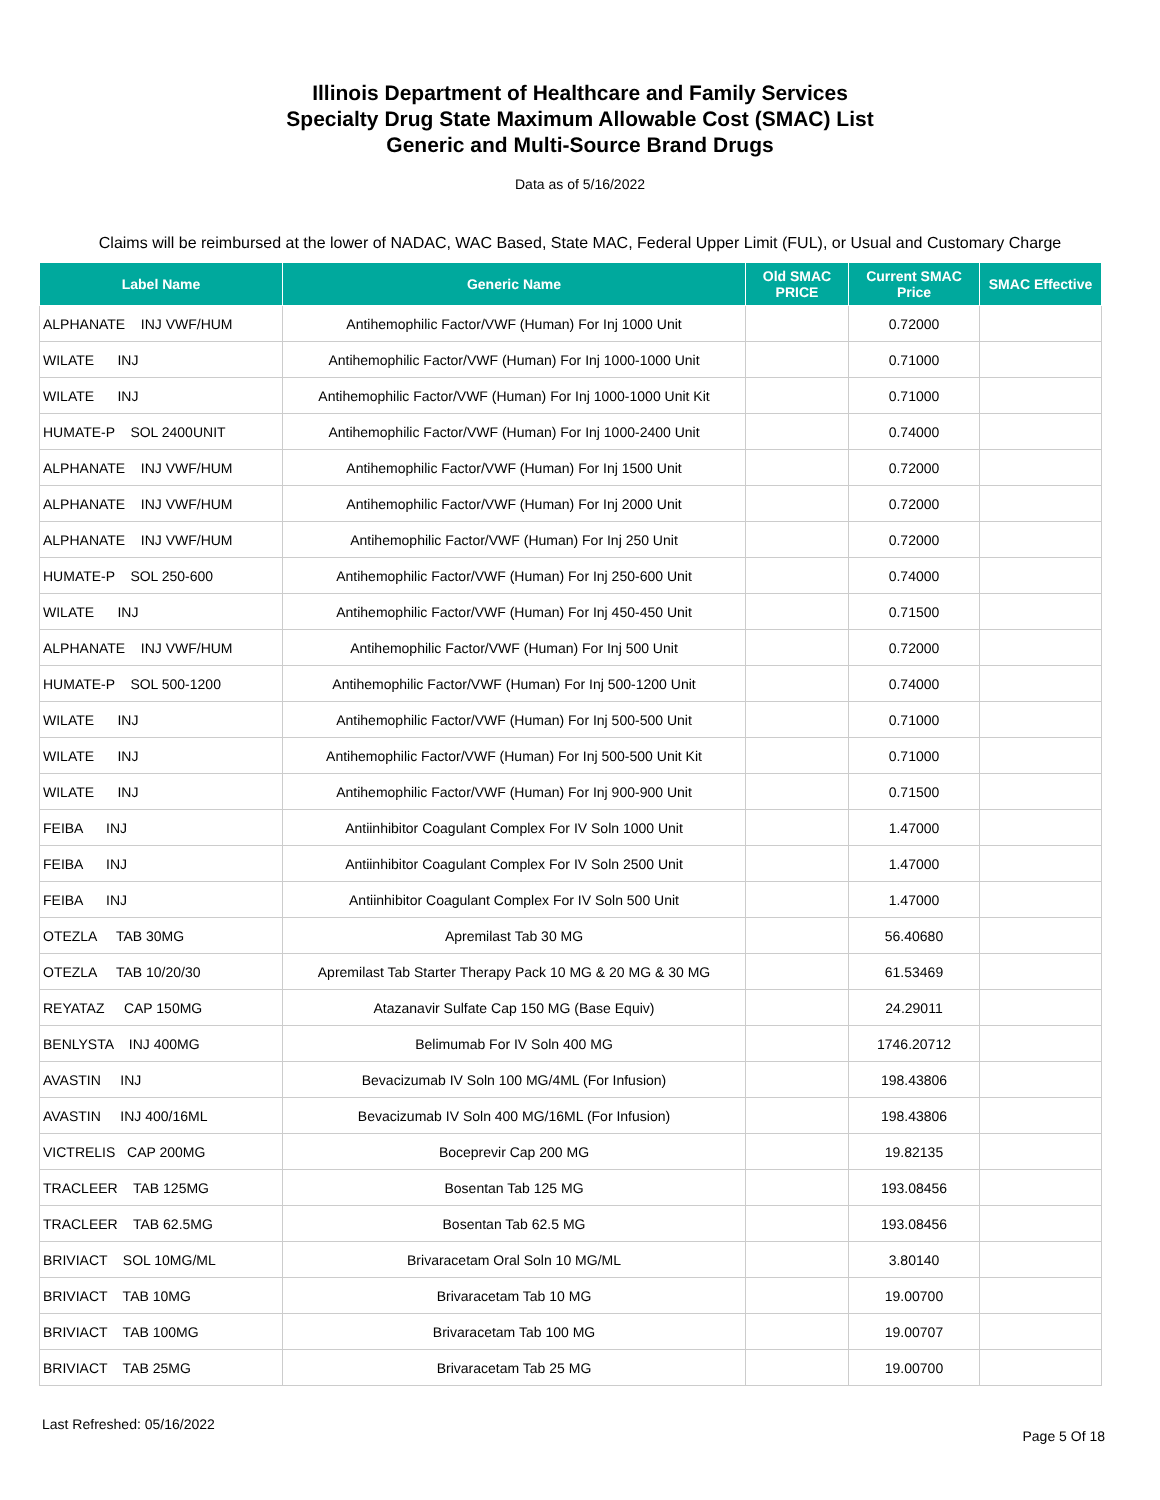Illinois Department of Healthcare and Family Services
Specialty Drug State Maximum Allowable Cost (SMAC) List
Generic and Multi-Source Brand Drugs
Data as of 5/16/2022
Claims will be reimbursed at the lower of NADAC, WAC Based, State MAC, Federal Upper Limit (FUL), or Usual and Customary Charge
| Label Name | Generic Name | Old SMAC PRICE | Current SMAC Price | SMAC Effective |
| --- | --- | --- | --- | --- |
| ALPHANATE INJ VWF/HUM | Antihemophilic Factor/VWF (Human) For Inj 1000 Unit | | 0.72000 | |
| WILATE INJ | Antihemophilic Factor/VWF (Human) For Inj 1000-1000 Unit | | 0.71000 | |
| WILATE INJ | Antihemophilic Factor/VWF (Human) For Inj 1000-1000 Unit Kit | | 0.71000 | |
| HUMATE-P SOL 2400UNIT | Antihemophilic Factor/VWF (Human) For Inj 1000-2400 Unit | | 0.74000 | |
| ALPHANATE INJ VWF/HUM | Antihemophilic Factor/VWF (Human) For Inj 1500 Unit | | 0.72000 | |
| ALPHANATE INJ VWF/HUM | Antihemophilic Factor/VWF (Human) For Inj 2000 Unit | | 0.72000 | |
| ALPHANATE INJ VWF/HUM | Antihemophilic Factor/VWF (Human) For Inj 250 Unit | | 0.72000 | |
| HUMATE-P SOL 250-600 | Antihemophilic Factor/VWF (Human) For Inj 250-600 Unit | | 0.74000 | |
| WILATE INJ | Antihemophilic Factor/VWF (Human) For Inj 450-450 Unit | | 0.71500 | |
| ALPHANATE INJ VWF/HUM | Antihemophilic Factor/VWF (Human) For Inj 500 Unit | | 0.72000 | |
| HUMATE-P SOL 500-1200 | Antihemophilic Factor/VWF (Human) For Inj 500-1200 Unit | | 0.74000 | |
| WILATE INJ | Antihemophilic Factor/VWF (Human) For Inj 500-500 Unit | | 0.71000 | |
| WILATE INJ | Antihemophilic Factor/VWF (Human) For Inj 500-500 Unit Kit | | 0.71000 | |
| WILATE INJ | Antihemophilic Factor/VWF (Human) For Inj 900-900 Unit | | 0.71500 | |
| FEIBA INJ | Antiinhibitor Coagulant Complex For IV Soln 1000 Unit | | 1.47000 | |
| FEIBA INJ | Antiinhibitor Coagulant Complex For IV Soln 2500 Unit | | 1.47000 | |
| FEIBA INJ | Antiinhibitor Coagulant Complex For IV Soln 500 Unit | | 1.47000 | |
| OTEZLA TAB 30MG | Apremilast Tab 30 MG | | 56.40680 | |
| OTEZLA TAB 10/20/30 | Apremilast Tab Starter Therapy Pack 10 MG & 20 MG & 30 MG | | 61.53469 | |
| REYATAZ CAP 150MG | Atazanavir Sulfate Cap 150 MG (Base Equiv) | | 24.29011 | |
| BENLYSTA INJ 400MG | Belimumab For IV Soln 400 MG | | 1746.20712 | |
| AVASTIN INJ | Bevacizumab IV Soln 100 MG/4ML (For Infusion) | | 198.43806 | |
| AVASTIN INJ 400/16ML | Bevacizumab IV Soln 400 MG/16ML (For Infusion) | | 198.43806 | |
| VICTRELIS CAP 200MG | Boceprevir Cap 200 MG | | 19.82135 | |
| TRACLEER TAB 125MG | Bosentan Tab 125 MG | | 193.08456 | |
| TRACLEER TAB 62.5MG | Bosentan Tab 62.5 MG | | 193.08456 | |
| BRIVIACT SOL 10MG/ML | Brivaracetam Oral Soln 10 MG/ML | | 3.80140 | |
| BRIVIACT TAB 10MG | Brivaracetam Tab 10 MG | | 19.00700 | |
| BRIVIACT TAB 100MG | Brivaracetam Tab 100 MG | | 19.00707 | |
| BRIVIACT TAB 25MG | Brivaracetam Tab 25 MG | | 19.00700 | |
Last Refreshed: 05/16/2022 Page 5 Of 18